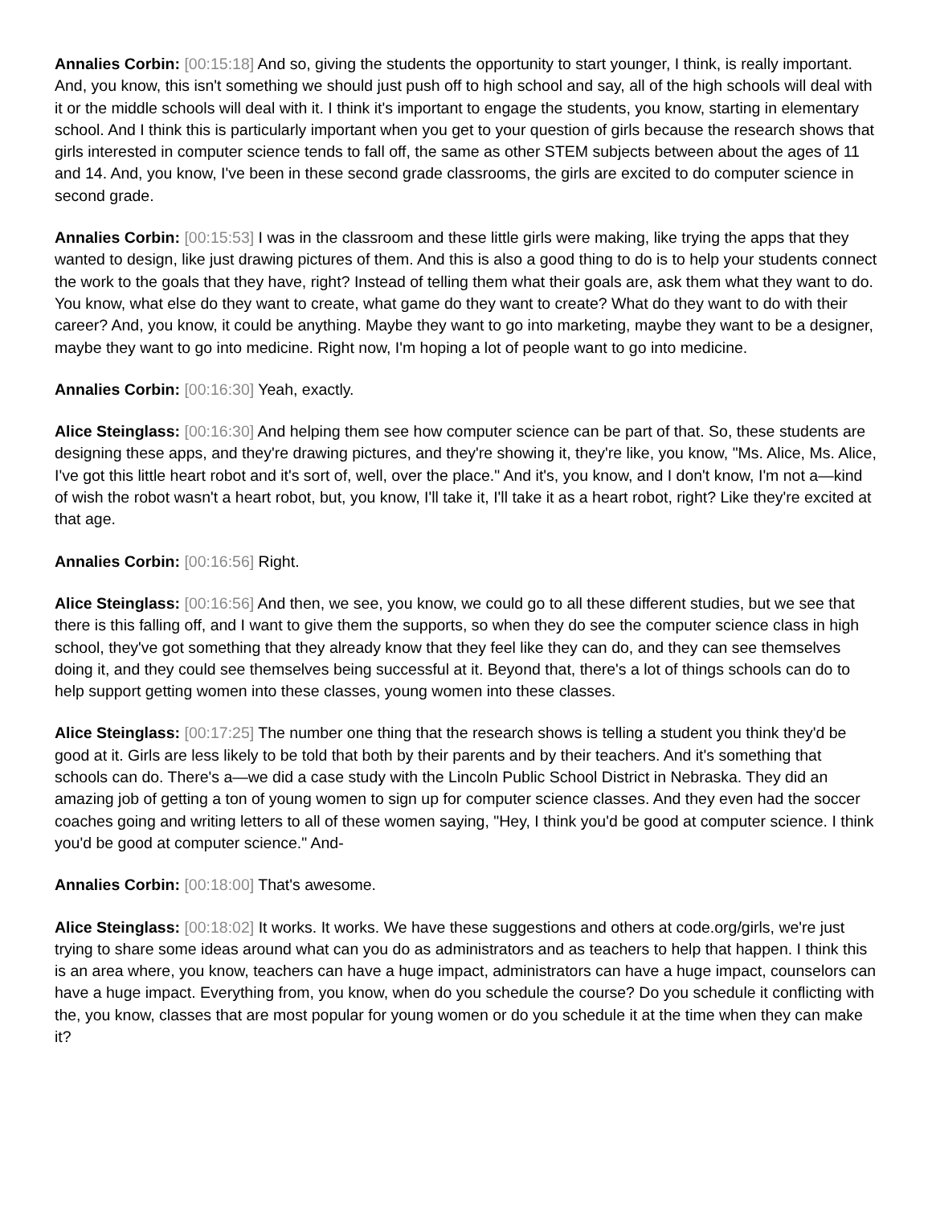Annalies Corbin: [00:15:18] And so, giving the students the opportunity to start younger, I think, is really important. And, you know, this isn't something we should just push off to high school and say, all of the high schools will deal with it or the middle schools will deal with it. I think it's important to engage the students, you know, starting in elementary school. And I think this is particularly important when you get to your question of girls because the research shows that girls interested in computer science tends to fall off, the same as other STEM subjects between about the ages of 11 and 14. And, you know, I've been in these second grade classrooms, the girls are excited to do computer science in second grade.
Annalies Corbin: [00:15:53] I was in the classroom and these little girls were making, like trying the apps that they wanted to design, like just drawing pictures of them. And this is also a good thing to do is to help your students connect the work to the goals that they have, right? Instead of telling them what their goals are, ask them what they want to do. You know, what else do they want to create, what game do they want to create? What do they want to do with their career? And, you know, it could be anything. Maybe they want to go into marketing, maybe they want to be a designer, maybe they want to go into medicine. Right now, I'm hoping a lot of people want to go into medicine.
Annalies Corbin: [00:16:30] Yeah, exactly.
Alice Steinglass: [00:16:30] And helping them see how computer science can be part of that. So, these students are designing these apps, and they're drawing pictures, and they're showing it, they're like, you know, "Ms. Alice, Ms. Alice, I've got this little heart robot and it's sort of, well, over the place." And it's, you know, and I don't know, I'm not a—kind of wish the robot wasn't a heart robot, but, you know, I'll take it, I'll take it as a heart robot, right? Like they're excited at that age.
Annalies Corbin: [00:16:56] Right.
Alice Steinglass: [00:16:56] And then, we see, you know, we could go to all these different studies, but we see that there is this falling off, and I want to give them the supports, so when they do see the computer science class in high school, they've got something that they already know that they feel like they can do, and they can see themselves doing it, and they could see themselves being successful at it. Beyond that, there's a lot of things schools can do to help support getting women into these classes, young women into these classes.
Alice Steinglass: [00:17:25] The number one thing that the research shows is telling a student you think they'd be good at it. Girls are less likely to be told that both by their parents and by their teachers. And it's something that schools can do. There's a—we did a case study with the Lincoln Public School District in Nebraska. They did an amazing job of getting a ton of young women to sign up for computer science classes. And they even had the soccer coaches going and writing letters to all of these women saying, "Hey, I think you'd be good at computer science. I think you'd be good at computer science." And-
Annalies Corbin: [00:18:00] That's awesome.
Alice Steinglass: [00:18:02] It works. It works. We have these suggestions and others at code.org/girls, we're just trying to share some ideas around what can you do as administrators and as teachers to help that happen. I think this is an area where, you know, teachers can have a huge impact, administrators can have a huge impact, counselors can have a huge impact. Everything from, you know, when do you schedule the course? Do you schedule it conflicting with the, you know, classes that are most popular for young women or do you schedule it at the time when they can make it?